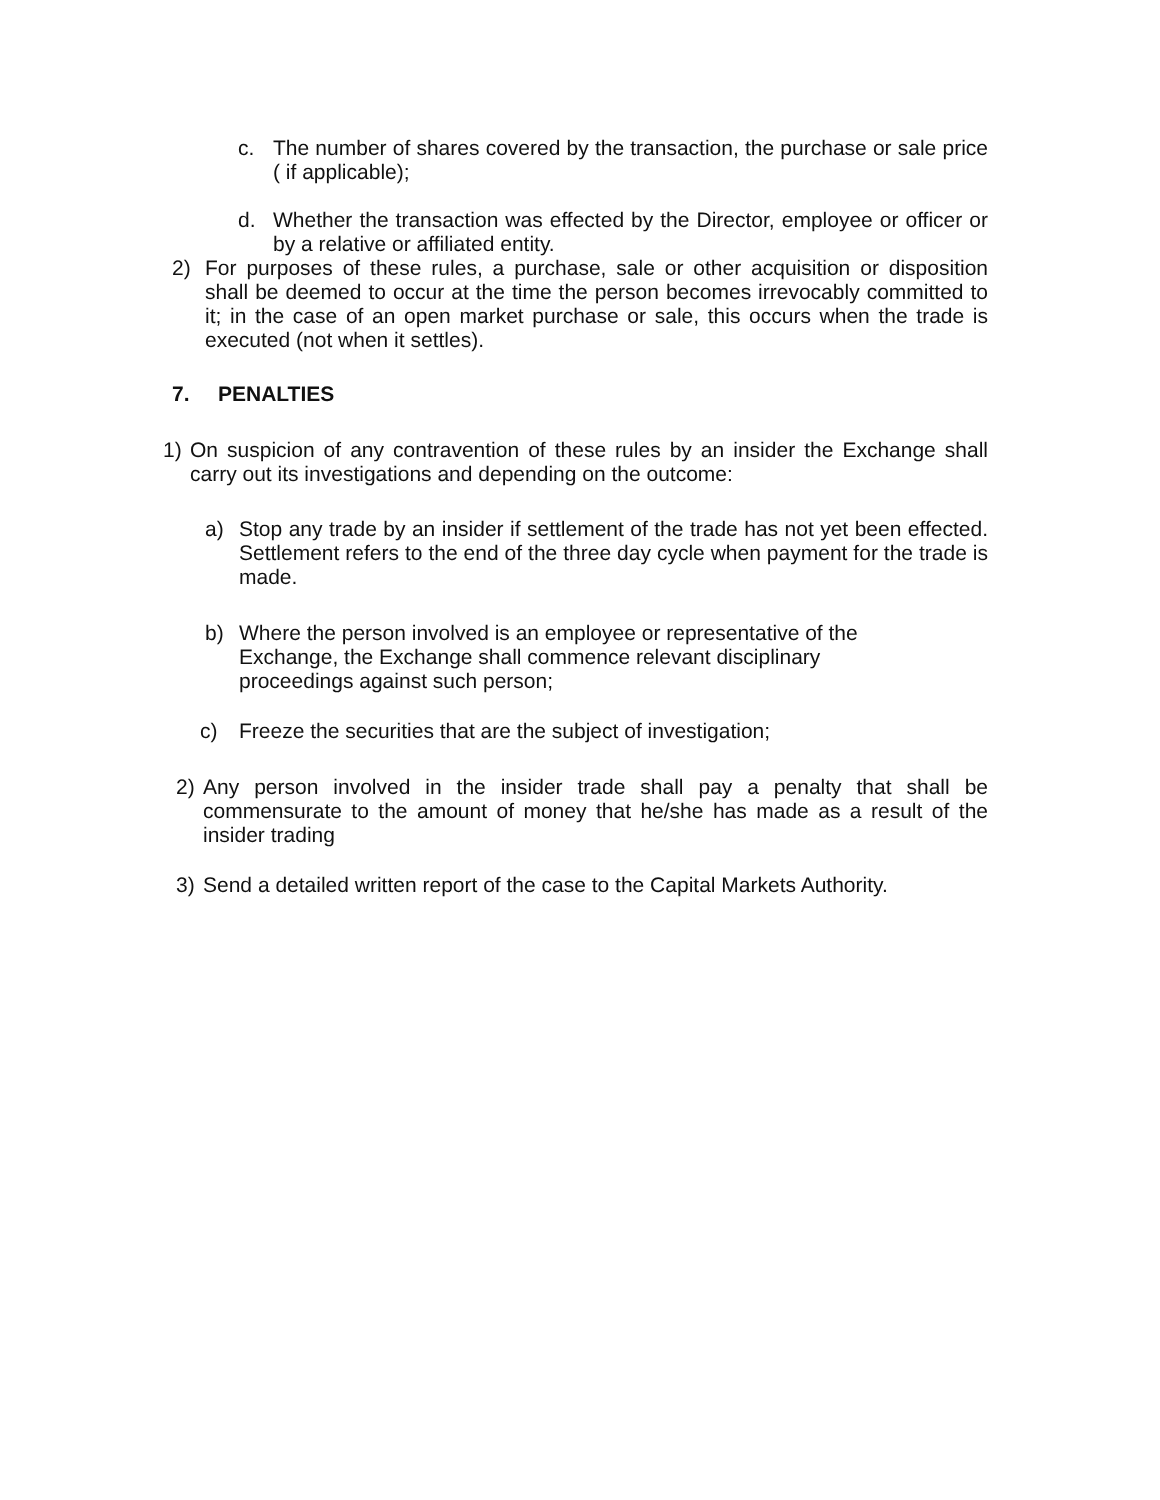c. The number of shares covered by the transaction, the purchase or sale price ( if applicable);
d. Whether the transaction was effected by the Director, employee or officer or by a relative or affiliated entity.
2) For purposes of these rules, a purchase, sale or other acquisition or disposition shall be deemed to occur at the time the person becomes irrevocably committed to it; in the case of an open market purchase or sale, this occurs when the trade is executed (not when it settles).
7. PENALTIES
1) On suspicion of any contravention of these rules by an insider the Exchange shall carry out its investigations and depending on the outcome:
a) Stop any trade by an insider if settlement of the trade has not yet been effected. Settlement refers to the end of the three day cycle when payment for the trade is made.
b) Where the person involved is an employee or representative of the Exchange, the Exchange shall commence relevant disciplinary proceedings against such person;
c) Freeze the securities that are the subject of investigation;
2) Any person involved in the insider trade shall pay a penalty that shall be commensurate to the amount of money that he/she has made as a result of the insider trading
3) Send a detailed written report of the case to the Capital Markets Authority.